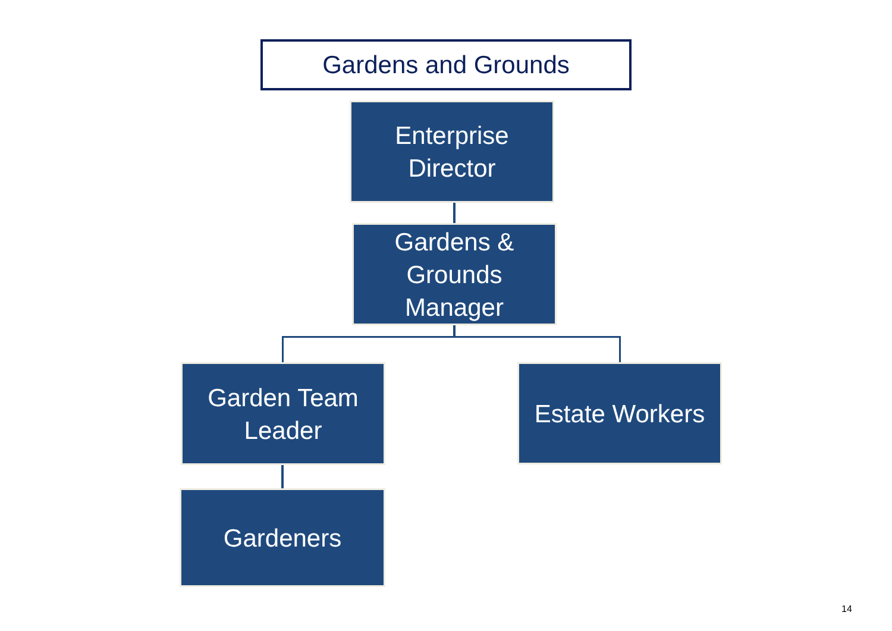Gardens and Grounds
Enterprise
Director
Gardens &
Grounds
Manager
Garden Team
Leader
Estate Workers
Gardeners
14